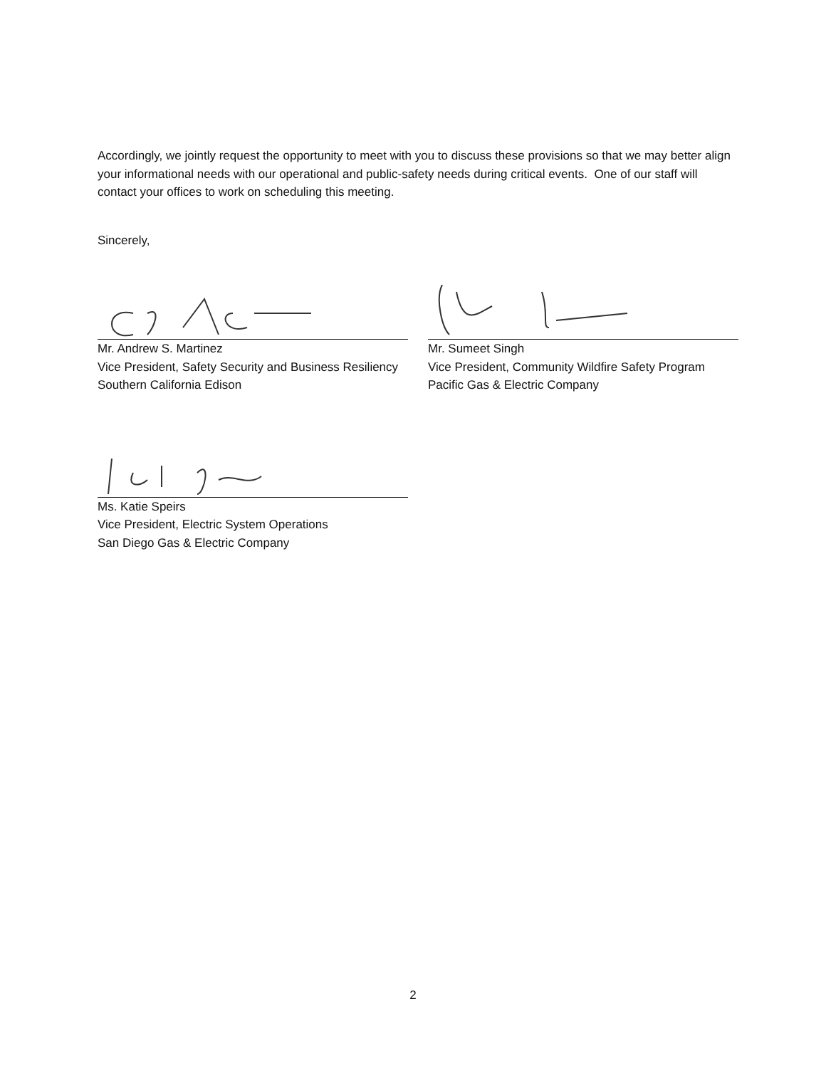Accordingly, we jointly request the opportunity to meet with you to discuss these provisions so that we may better align your informational needs with our operational and public-safety needs during critical events. One of our staff will contact your offices to work on scheduling this meeting.
Sincerely,
Mr. Andrew S. Martinez
Vice President, Safety Security and Business Resiliency
Southern California Edison
Mr. Sumeet Singh
Vice President, Community Wildfire Safety Program
Pacific Gas & Electric Company
Ms. Katie Speirs
Vice President, Electric System Operations
San Diego Gas & Electric Company
2